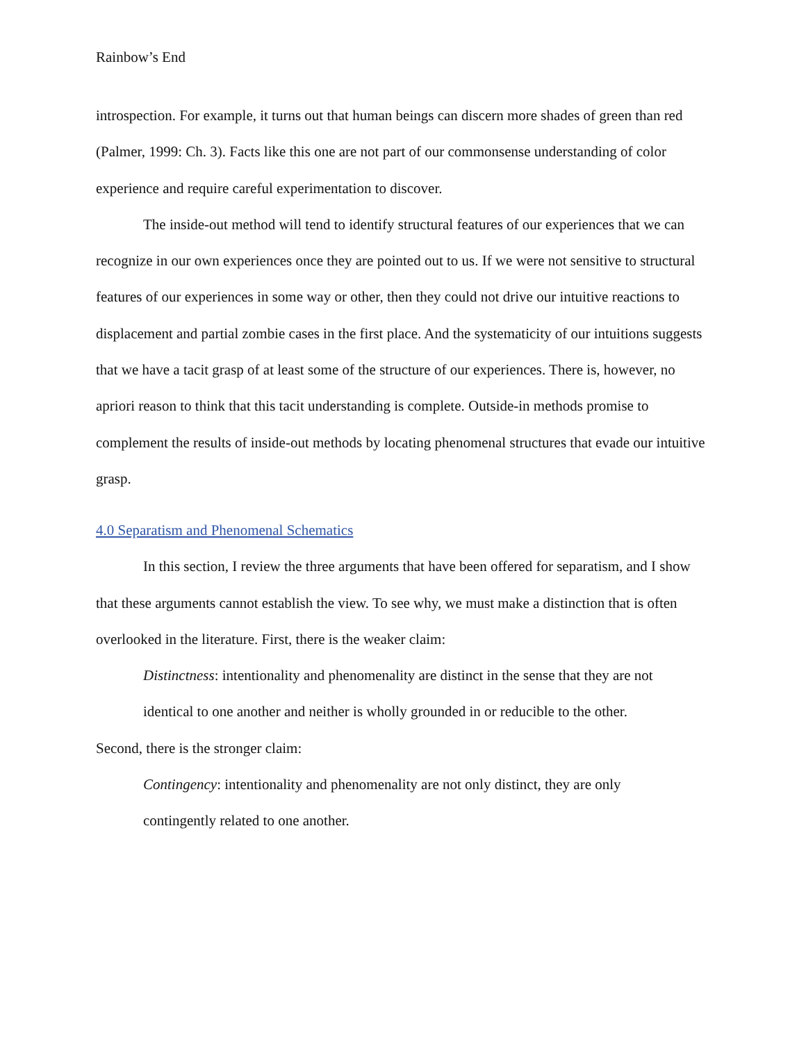Rainbow’s End
introspection. For example, it turns out that human beings can discern more shades of green than red (Palmer, 1999: Ch. 3). Facts like this one are not part of our commonsense understanding of color experience and require careful experimentation to discover.
The inside-out method will tend to identify structural features of our experiences that we can recognize in our own experiences once they are pointed out to us. If we were not sensitive to structural features of our experiences in some way or other, then they could not drive our intuitive reactions to displacement and partial zombie cases in the first place. And the systematicity of our intuitions suggests that we have a tacit grasp of at least some of the structure of our experiences. There is, however, no apriori reason to think that this tacit understanding is complete. Outside-in methods promise to complement the results of inside-out methods by locating phenomenal structures that evade our intuitive grasp.
4.0 Separatism and Phenomenal Schematics
In this section, I review the three arguments that have been offered for separatism, and I show that these arguments cannot establish the view. To see why, we must make a distinction that is often overlooked in the literature. First, there is the weaker claim:
Distinctness: intentionality and phenomenality are distinct in the sense that they are not identical to one another and neither is wholly grounded in or reducible to the other.
Second, there is the stronger claim:
Contingency: intentionality and phenomenality are not only distinct, they are only contingently related to one another.